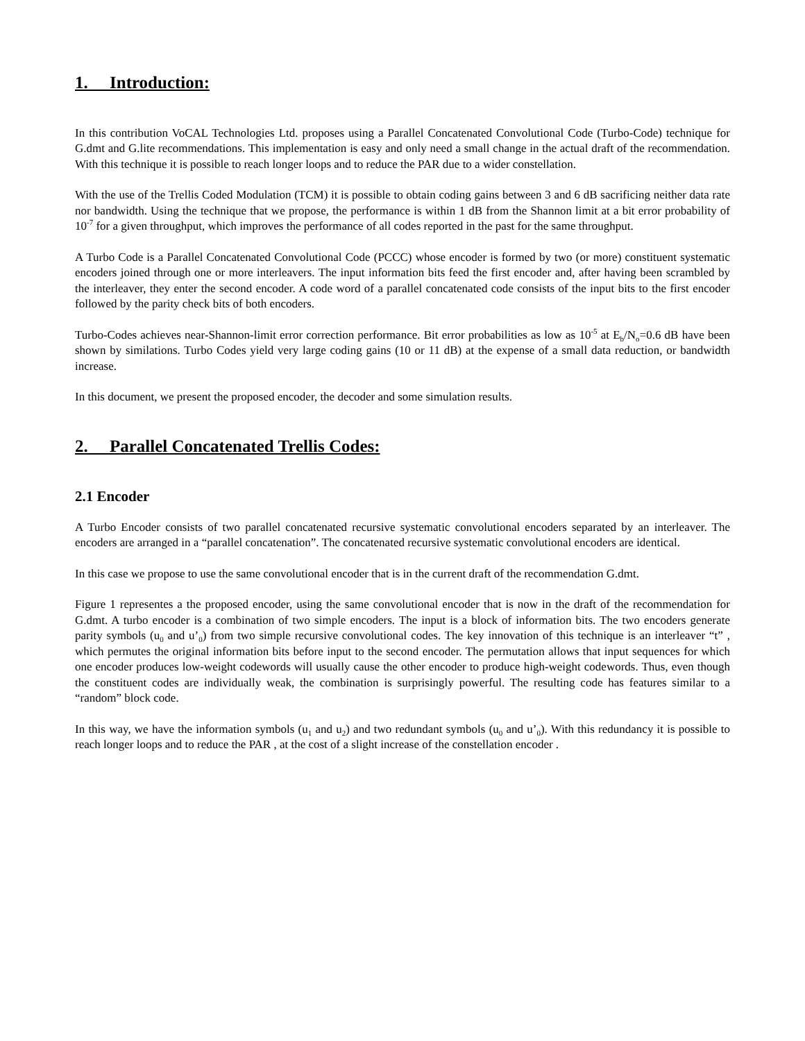1. Introduction:
In this contribution VoCAL Technologies Ltd. proposes using a Parallel Concatenated Convolutional Code (Turbo-Code) technique for G.dmt and G.lite recommendations. This implementation is easy and only need a small change in the actual draft of the recommendation. With this technique it is possible to reach longer loops and to reduce the PAR due to a wider constellation.
With the use of the Trellis Coded Modulation (TCM) it is possible to obtain coding gains between 3 and 6 dB sacrificing neither data rate nor bandwidth. Using the technique that we propose, the performance is within 1 dB from the Shannon limit at a bit error probability of 10<sup>-7</sup> for a given throughput, which improves the performance of all codes reported in the past for the same throughput.
A Turbo Code is a Parallel Concatenated Convolutional Code (PCCC) whose encoder is formed by two (or more) constituent systematic encoders joined through one or more interleavers. The input information bits feed the first encoder and, after having been scrambled by the interleaver, they enter the second encoder. A code word of a parallel concatenated code consists of the input bits to the first encoder followed by the parity check bits of both encoders.
Turbo-Codes achieves near-Shannon-limit error correction performance. Bit error probabilities as low as 10<sup>-5</sup> at E<sub>b</sub>/N<sub>o</sub>=0.6 dB have been shown by similations. Turbo Codes yield very large coding gains (10 or 11 dB) at the expense of a small data reduction, or bandwidth increase.
In this document, we present the proposed encoder, the decoder and some simulation results.
2. Parallel Concatenated Trellis Codes:
2.1 Encoder
A Turbo Encoder consists of two parallel concatenated recursive systematic convolutional encoders separated by an interleaver. The encoders are arranged in a “parallel concatenation”. The concatenated recursive systematic convolutional encoders are identical.
In this case we propose to use the same convolutional encoder that is in the current draft of the recommendation G.dmt.
Figure 1 representes a the proposed encoder, using the same convolutional encoder that is now in the draft of the recommendation for G.dmt. A turbo encoder is a combination of two simple encoders. The input is a block of information bits. The two encoders generate parity symbols (u<sub>0</sub> and u’<sub>0</sub>) from two simple recursive convolutional codes. The key innovation of this technique is an interleaver “t” , which permutes the original information bits before input to the second encoder. The permutation allows that input sequences for which one encoder produces low-weight codewords will usually cause the other encoder to produce high-weight codewords. Thus, even though the constituent codes are individually weak, the combination is surprisingly powerful. The resulting code has features similar to a “random” block code.
In this way, we have the information symbols (u<sub>1</sub> and u<sub>2</sub>) and two redundant symbols (u<sub>0</sub> and u’<sub>0</sub>). With this redundancy it is possible to reach longer loops and to reduce the PAR , at the cost of a slight increase of the constellation encoder .